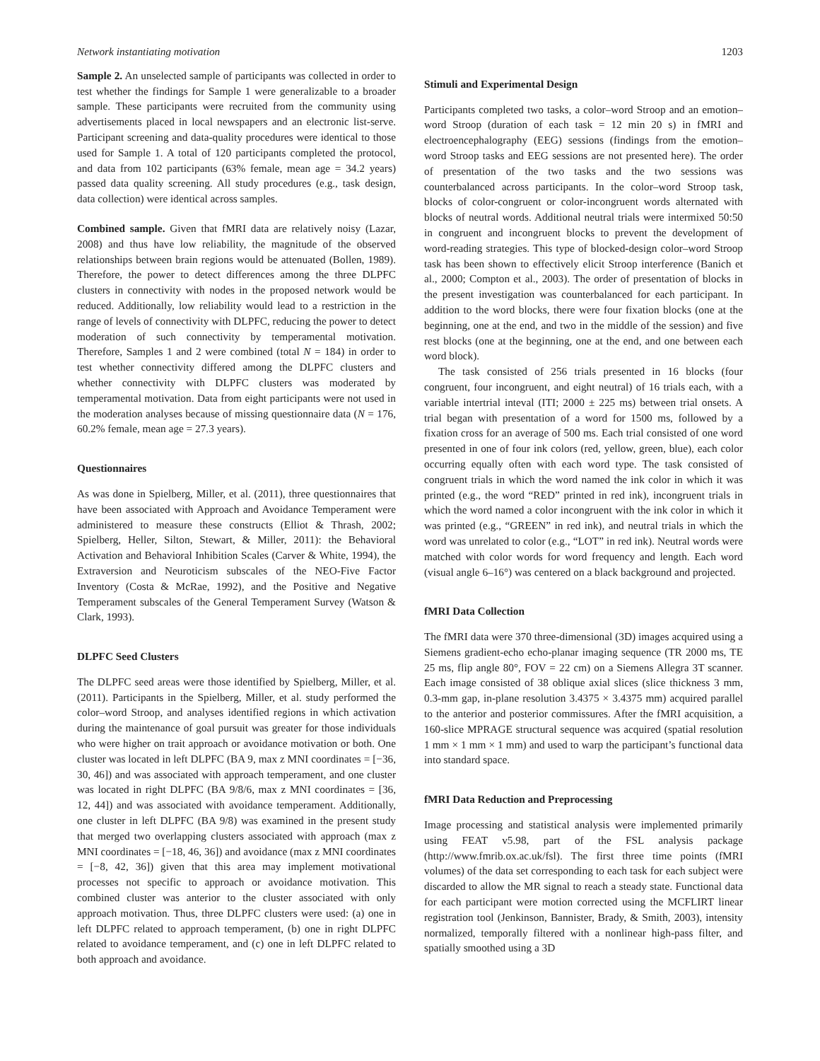Network instantiating motivation 1203
Sample 2. An unselected sample of participants was collected in order to test whether the findings for Sample 1 were generalizable to a broader sample. These participants were recruited from the community using advertisements placed in local newspapers and an electronic list-serve. Participant screening and data-quality procedures were identical to those used for Sample 1. A total of 120 participants completed the protocol, and data from 102 participants (63% female, mean age = 34.2 years) passed data quality screening. All study procedures (e.g., task design, data collection) were identical across samples.
Combined sample. Given that fMRI data are relatively noisy (Lazar, 2008) and thus have low reliability, the magnitude of the observed relationships between brain regions would be attenuated (Bollen, 1989). Therefore, the power to detect differences among the three DLPFC clusters in connectivity with nodes in the proposed network would be reduced. Additionally, low reliability would lead to a restriction in the range of levels of connectivity with DLPFC, reducing the power to detect moderation of such connectivity by temperamental motivation. Therefore, Samples 1 and 2 were combined (total N = 184) in order to test whether connectivity differed among the DLPFC clusters and whether connectivity with DLPFC clusters was moderated by temperamental motivation. Data from eight participants were not used in the moderation analyses because of missing questionnaire data (N = 176, 60.2% female, mean age = 27.3 years).
Questionnaires
As was done in Spielberg, Miller, et al. (2011), three questionnaires that have been associated with Approach and Avoidance Temperament were administered to measure these constructs (Elliot & Thrash, 2002; Spielberg, Heller, Silton, Stewart, & Miller, 2011): the Behavioral Activation and Behavioral Inhibition Scales (Carver & White, 1994), the Extraversion and Neuroticism subscales of the NEO-Five Factor Inventory (Costa & McRae, 1992), and the Positive and Negative Temperament subscales of the General Temperament Survey (Watson & Clark, 1993).
DLPFC Seed Clusters
The DLPFC seed areas were those identified by Spielberg, Miller, et al. (2011). Participants in the Spielberg, Miller, et al. study performed the color–word Stroop, and analyses identified regions in which activation during the maintenance of goal pursuit was greater for those individuals who were higher on trait approach or avoidance motivation or both. One cluster was located in left DLPFC (BA 9, max z MNI coordinates = [−36, 30, 46]) and was associated with approach temperament, and one cluster was located in right DLPFC (BA 9/8/6, max z MNI coordinates = [36, 12, 44]) and was associated with avoidance temperament. Additionally, one cluster in left DLPFC (BA 9/8) was examined in the present study that merged two overlapping clusters associated with approach (max z MNI coordinates = [−18, 46, 36]) and avoidance (max z MNI coordinates = [−8, 42, 36]) given that this area may implement motivational processes not specific to approach or avoidance motivation. This combined cluster was anterior to the cluster associated with only approach motivation. Thus, three DLPFC clusters were used: (a) one in left DLPFC related to approach temperament, (b) one in right DLPFC related to avoidance temperament, and (c) one in left DLPFC related to both approach and avoidance.
Stimuli and Experimental Design
Participants completed two tasks, a color–word Stroop and an emotion–word Stroop (duration of each task = 12 min 20 s) in fMRI and electroencephalography (EEG) sessions (findings from the emotion–word Stroop tasks and EEG sessions are not presented here). The order of presentation of the two tasks and the two sessions was counterbalanced across participants. In the color–word Stroop task, blocks of color-congruent or color-incongruent words alternated with blocks of neutral words. Additional neutral trials were intermixed 50:50 in congruent and incongruent blocks to prevent the development of word-reading strategies. This type of blocked-design color–word Stroop task has been shown to effectively elicit Stroop interference (Banich et al., 2000; Compton et al., 2003). The order of presentation of blocks in the present investigation was counterbalanced for each participant. In addition to the word blocks, there were four fixation blocks (one at the beginning, one at the end, and two in the middle of the session) and five rest blocks (one at the beginning, one at the end, and one between each word block).
The task consisted of 256 trials presented in 16 blocks (four congruent, four incongruent, and eight neutral) of 16 trials each, with a variable intertrial inteval (ITI; 2000 ± 225 ms) between trial onsets. A trial began with presentation of a word for 1500 ms, followed by a fixation cross for an average of 500 ms. Each trial consisted of one word presented in one of four ink colors (red, yellow, green, blue), each color occurring equally often with each word type. The task consisted of congruent trials in which the word named the ink color in which it was printed (e.g., the word “RED” printed in red ink), incongruent trials in which the word named a color incongruent with the ink color in which it was printed (e.g., “GREEN” in red ink), and neutral trials in which the word was unrelated to color (e.g., “LOT” in red ink). Neutral words were matched with color words for word frequency and length. Each word (visual angle 6–16°) was centered on a black background and projected.
fMRI Data Collection
The fMRI data were 370 three-dimensional (3D) images acquired using a Siemens gradient-echo echo-planar imaging sequence (TR 2000 ms, TE 25 ms, flip angle 80°, FOV = 22 cm) on a Siemens Allegra 3T scanner. Each image consisted of 38 oblique axial slices (slice thickness 3 mm, 0.3-mm gap, in-plane resolution 3.4375 × 3.4375 mm) acquired parallel to the anterior and posterior commissures. After the fMRI acquisition, a 160-slice MPRAGE structural sequence was acquired (spatial resolution 1 mm × 1 mm × 1 mm) and used to warp the participant’s functional data into standard space.
fMRI Data Reduction and Preprocessing
Image processing and statistical analysis were implemented primarily using FEAT v5.98, part of the FSL analysis package (http://www.fmrib.ox.ac.uk/fsl). The first three time points (fMRI volumes) of the data set corresponding to each task for each subject were discarded to allow the MR signal to reach a steady state. Functional data for each participant were motion corrected using the MCFLIRT linear registration tool (Jenkinson, Bannister, Brady, & Smith, 2003), intensity normalized, temporally filtered with a nonlinear high-pass filter, and spatially smoothed using a 3D